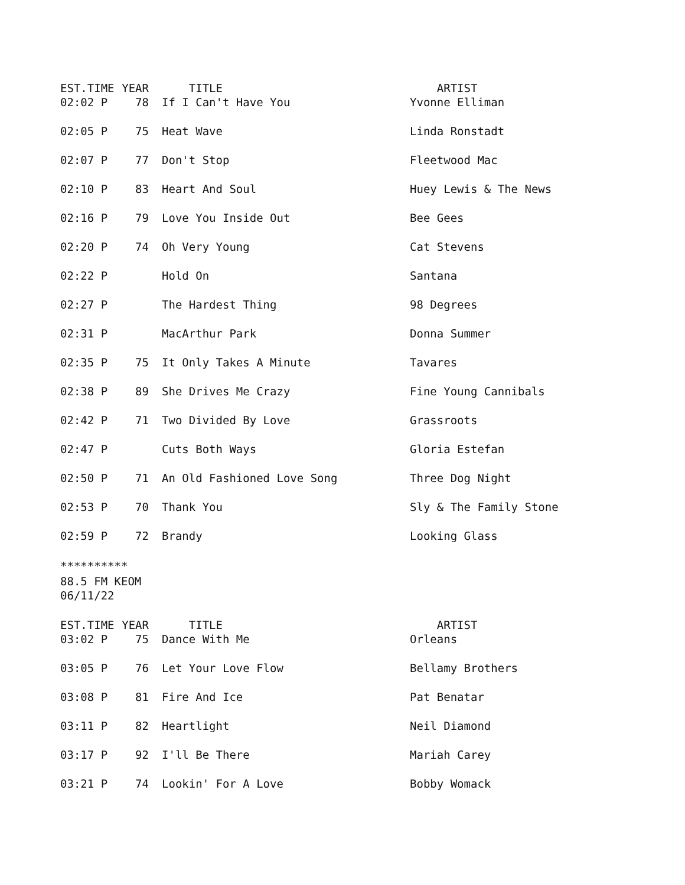| EST.TIME | YEAR | TITLE | ARTIST |
| --- | --- | --- | --- |
| 02:02 P | 78 | If I Can't Have You | Yvonne Elliman |
| 02:05 P | 75 | Heat Wave | Linda Ronstadt |
| 02:07 P | 77 | Don't Stop | Fleetwood Mac |
| 02:10 P | 83 | Heart And Soul | Huey Lewis & The News |
| 02:16 P | 79 | Love You Inside Out | Bee Gees |
| 02:20 P | 74 | Oh Very Young | Cat Stevens |
| 02:22 P | | Hold On | Santana |
| 02:27 P | | The Hardest Thing | 98 Degrees |
| 02:31 P | | MacArthur Park | Donna Summer |
| 02:35 P | 75 | It Only Takes A Minute | Tavares |
| 02:38 P | 89 | She Drives Me Crazy | Fine Young Cannibals |
| 02:42 P | 71 | Two Divided By Love | Grassroots |
| 02:47 P | | Cuts Both Ways | Gloria Estefan |
| 02:50 P | 71 | An Old Fashioned Love Song | Three Dog Night |
| 02:53 P | 70 | Thank You | Sly & The Family Stone |
| 02:59 P | 72 | Brandy | Looking Glass |
**********
88.5 FM KEOM
06/11/22
| EST.TIME | YEAR | TITLE | ARTIST |
| --- | --- | --- | --- |
| 03:02 P | 75 | Dance With Me | Orleans |
| 03:05 P | 76 | Let Your Love Flow | Bellamy Brothers |
| 03:08 P | 81 | Fire And Ice | Pat Benatar |
| 03:11 P | 82 | Heartlight | Neil Diamond |
| 03:17 P | 92 | I'll Be There | Mariah Carey |
| 03:21 P | 74 | Lookin' For A Love | Bobby Womack |